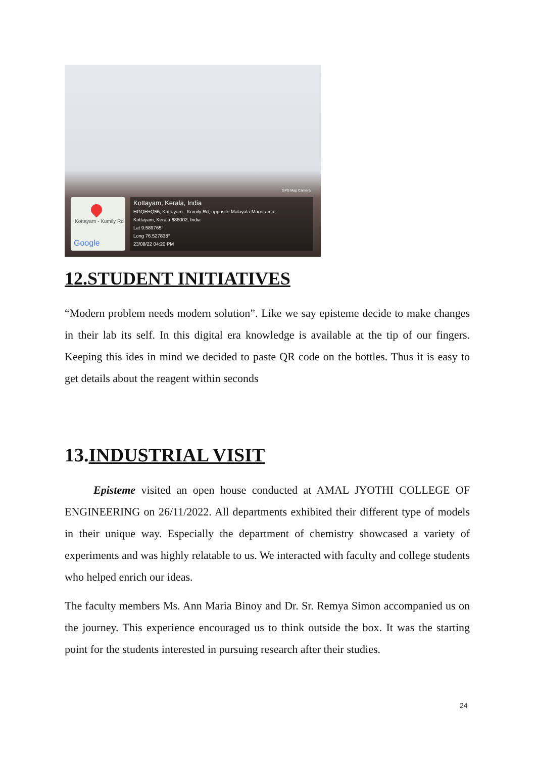GPS Map Camera
Kottayam - Kumily Rd
Google
Kottayam, Kerala, India
HGQH+Q56, Kottayam - Kumily Rd, opposite Malayala Manorama,
Kottayam, Kerala 686002, India
Lat 9.589765°
Long 76.527838°
23/08/22 04:20 PM
12.STUDENT INITIATIVES
“Modern problem needs modern solution”. Like we say episteme decide to make changes in their lab its self. In this digital era knowledge is available at the tip of our fingers. Keeping this ides in mind we decided to paste QR code on the bottles. Thus it is easy to get details about the reagent within seconds
13.INDUSTRIAL VISIT
Episteme visited an open house conducted at AMAL JYOTHI COLLEGE OF ENGINEERING on 26/11/2022. All departments exhibited their different type of models in their unique way. Especially the department of chemistry showcased a variety of experiments and was highly relatable to us. We interacted with faculty and college students who helped enrich our ideas.
The faculty members Ms. Ann Maria Binoy and Dr. Sr. Remya Simon accompanied us on the journey. This experience encouraged us to think outside the box. It was the starting point for the students interested in pursuing research after their studies.
24